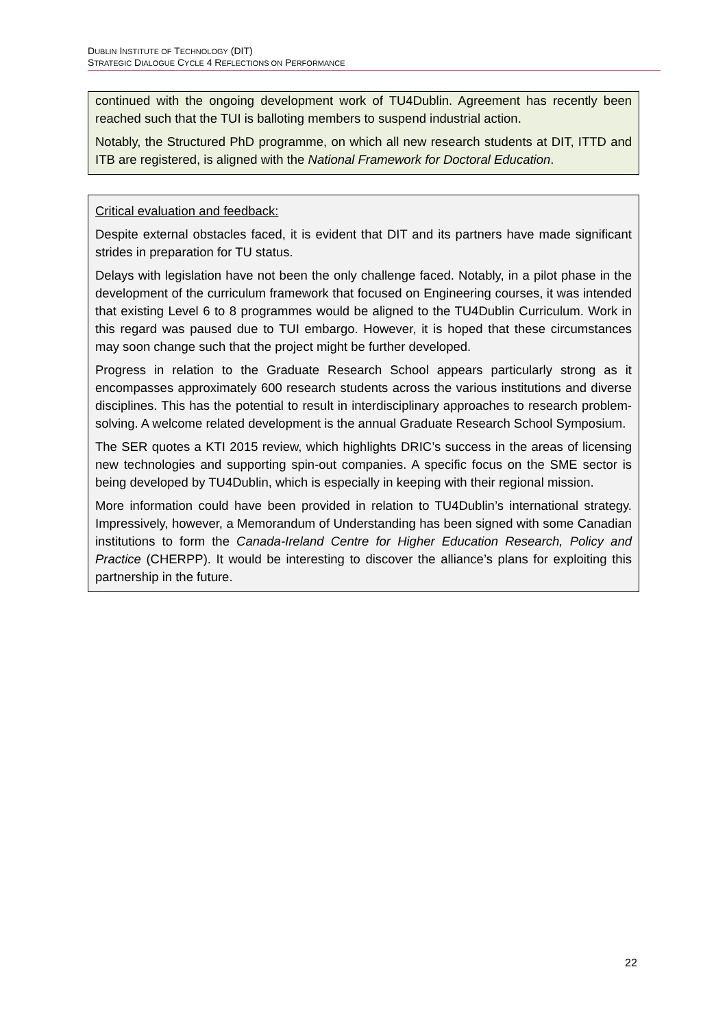DUBLIN INSTITUTE OF TECHNOLOGY (DIT)
STRATEGIC DIALOGUE CYCLE 4 REFLECTIONS ON PERFORMANCE
continued with the ongoing development work of TU4Dublin. Agreement has recently been reached such that the TUI is balloting members to suspend industrial action.
Notably, the Structured PhD programme, on which all new research students at DIT, ITTD and ITB are registered, is aligned with the National Framework for Doctoral Education.
Critical evaluation and feedback:
Despite external obstacles faced, it is evident that DIT and its partners have made significant strides in preparation for TU status.
Delays with legislation have not been the only challenge faced. Notably, in a pilot phase in the development of the curriculum framework that focused on Engineering courses, it was intended that existing Level 6 to 8 programmes would be aligned to the TU4Dublin Curriculum. Work in this regard was paused due to TUI embargo. However, it is hoped that these circumstances may soon change such that the project might be further developed.
Progress in relation to the Graduate Research School appears particularly strong as it encompasses approximately 600 research students across the various institutions and diverse disciplines. This has the potential to result in interdisciplinary approaches to research problem-solving. A welcome related development is the annual Graduate Research School Symposium.
The SER quotes a KTI 2015 review, which highlights DRIC’s success in the areas of licensing new technologies and supporting spin-out companies. A specific focus on the SME sector is being developed by TU4Dublin, which is especially in keeping with their regional mission.
More information could have been provided in relation to TU4Dublin’s international strategy. Impressively, however, a Memorandum of Understanding has been signed with some Canadian institutions to form the Canada-Ireland Centre for Higher Education Research, Policy and Practice (CHERPP). It would be interesting to discover the alliance’s plans for exploiting this partnership in the future.
22